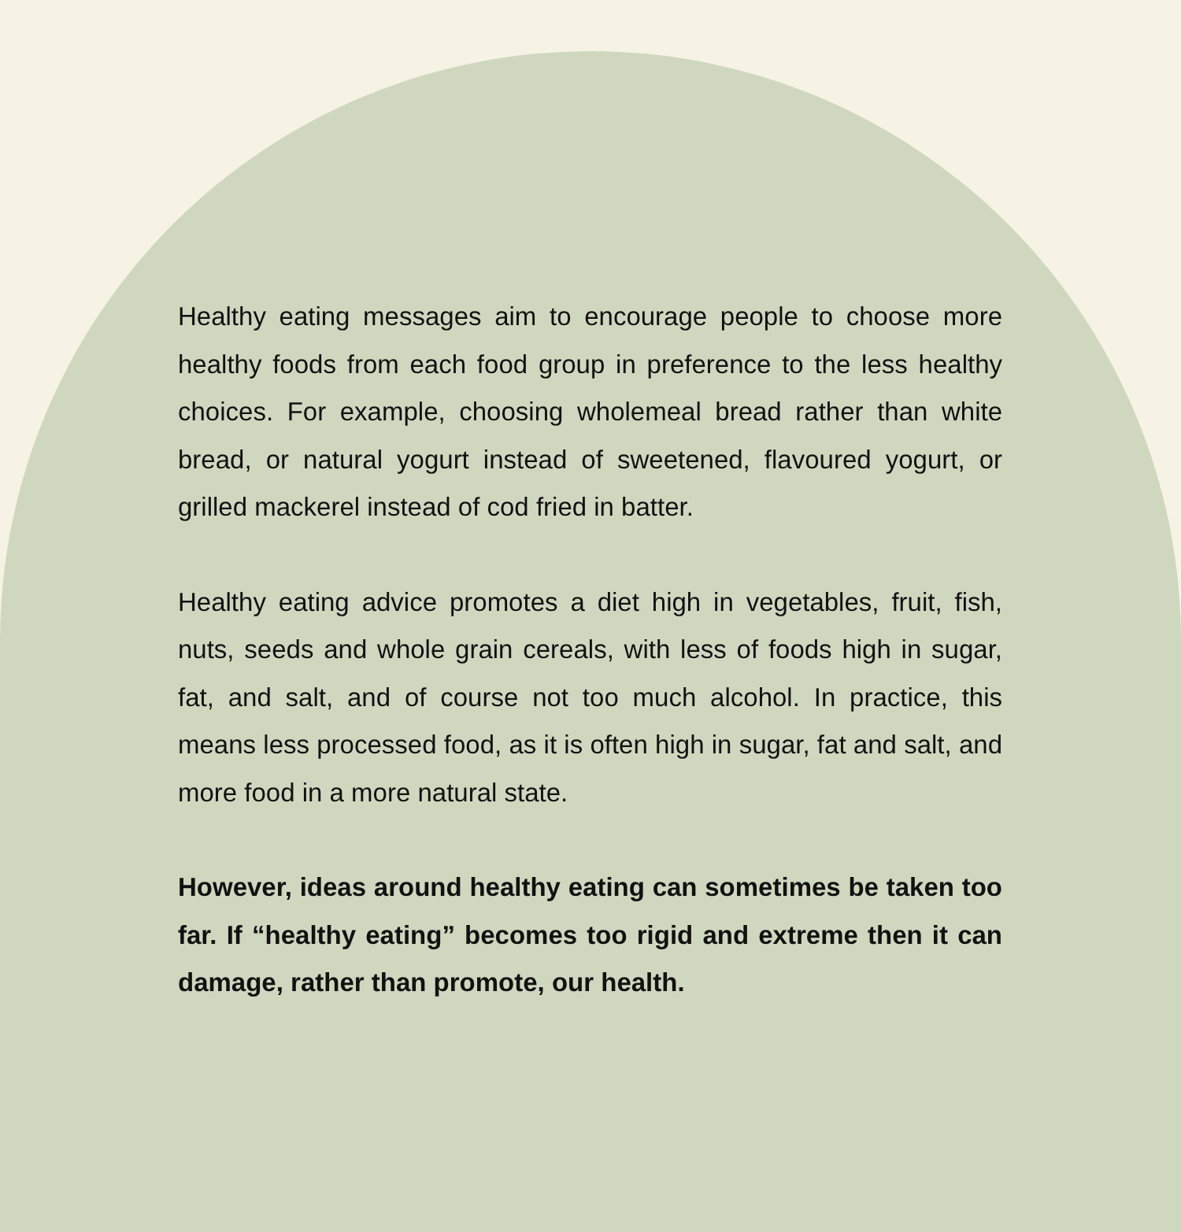Healthy eating messages aim to encourage people to choose more healthy foods from each food group in preference to the less healthy choices. For example, choosing wholemeal bread rather than white bread, or natural yogurt instead of sweetened, flavoured yogurt, or grilled mackerel instead of cod fried in batter.
Healthy eating advice promotes a diet high in vegetables, fruit, fish, nuts, seeds and whole grain cereals, with less of foods high in sugar, fat, and salt, and of course not too much alcohol. In practice, this means less processed food, as it is often high in sugar, fat and salt, and more food in a more natural state.
However, ideas around healthy eating can sometimes be taken too far. If “healthy eating” becomes too rigid and extreme then it can damage, rather than promote, our health.